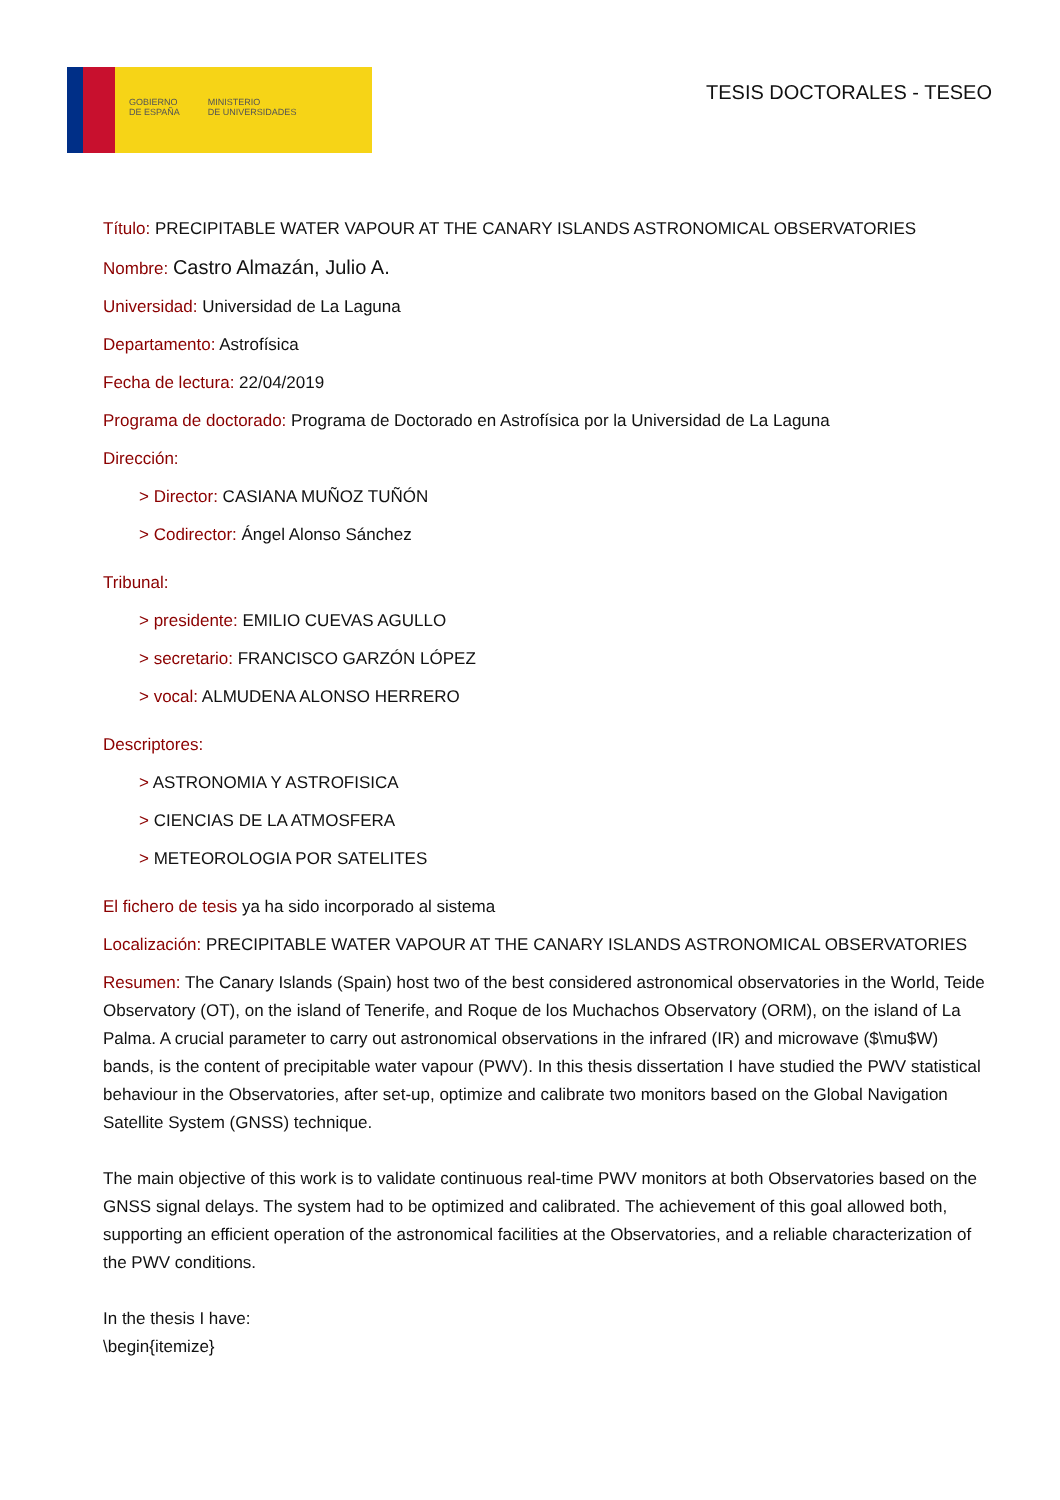GOBIERNO
DE ESPAÑA
MINISTERIO
DE UNIVERSIDADES
TESIS DOCTORALES - TESEO
Título: PRECIPITABLE WATER VAPOUR AT THE CANARY ISLANDS ASTRONOMICAL OBSERVATORIES
Nombre: Castro Almazán, Julio A.
Universidad: Universidad de La Laguna
Departamento: Astrofísica
Fecha de lectura: 22/04/2019
Programa de doctorado: Programa de Doctorado en Astrofísica por la Universidad de La Laguna
Dirección:
> Director: CASIANA MUÑOZ TUÑÓN
> Codirector: Ángel Alonso Sánchez
Tribunal:
> presidente: EMILIO CUEVAS AGULLO
> secretario: FRANCISCO GARZÓN LÓPEZ
> vocal: ALMUDENA ALONSO HERRERO
Descriptores:
> ASTRONOMIA Y ASTROFISICA
> CIENCIAS DE LA ATMOSFERA
> METEOROLOGIA POR SATELITES
El fichero de tesis ya ha sido incorporado al sistema
Localización: PRECIPITABLE WATER VAPOUR AT THE CANARY ISLANDS ASTRONOMICAL OBSERVATORIES
Resumen: The Canary Islands (Spain) host two of the best considered astronomical observatories in the World, Teide Observatory (OT), on the island of Tenerife, and Roque de los Muchachos Observatory (ORM), on the island of La Palma. A crucial parameter to carry out astronomical observations in the infrared (IR) and microwave ($\mu$W) bands, is the content of precipitable water vapour (PWV). In this thesis dissertation I have studied the PWV statistical behaviour in the Observatories, after set-up, optimize and calibrate two monitors based on the Global Navigation Satellite System (GNSS) technique.
The main objective of this work is to validate continuous real-time PWV monitors at both Observatories based on the GNSS signal delays. The system had to be optimized and calibrated. The achievement of this goal allowed both, supporting an efficient operation of the astronomical facilities at the Observatories, and a reliable characterization of the PWV conditions.
In the thesis I have:
\begin{itemize}